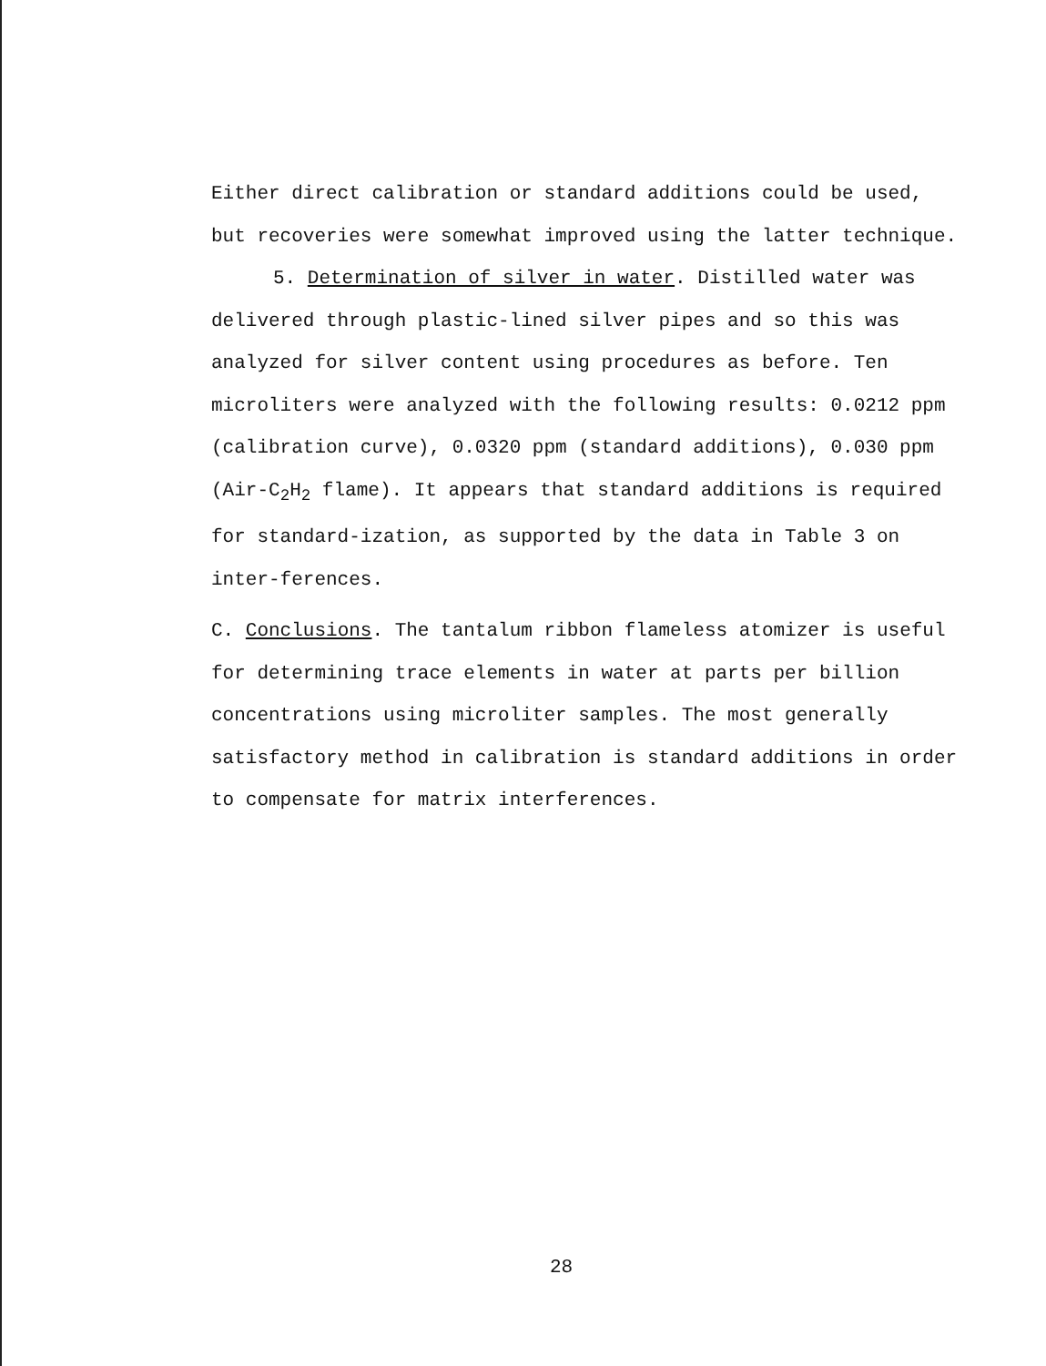Either direct calibration or standard additions could be used, but recoveries were somewhat improved using the latter technique.
5. Determination of silver in water. Distilled water was delivered through plastic-lined silver pipes and so this was analyzed for silver content using procedures as before. Ten microliters were analyzed with the following results: 0.0212 ppm (calibration curve), 0.0320 ppm (standard additions), 0.030 ppm (Air-C<sub>2</sub>H<sub>2</sub> flame). It appears that standard additions is required for standard-ization, as supported by the data in Table 3 on inter-ferences.
C. Conclusions. The tantalum ribbon flameless atomizer is useful for determining trace elements in water at parts per billion concentrations using microliter samples. The most generally satisfactory method in calibration is standard additions in order to compensate for matrix interferences.
28